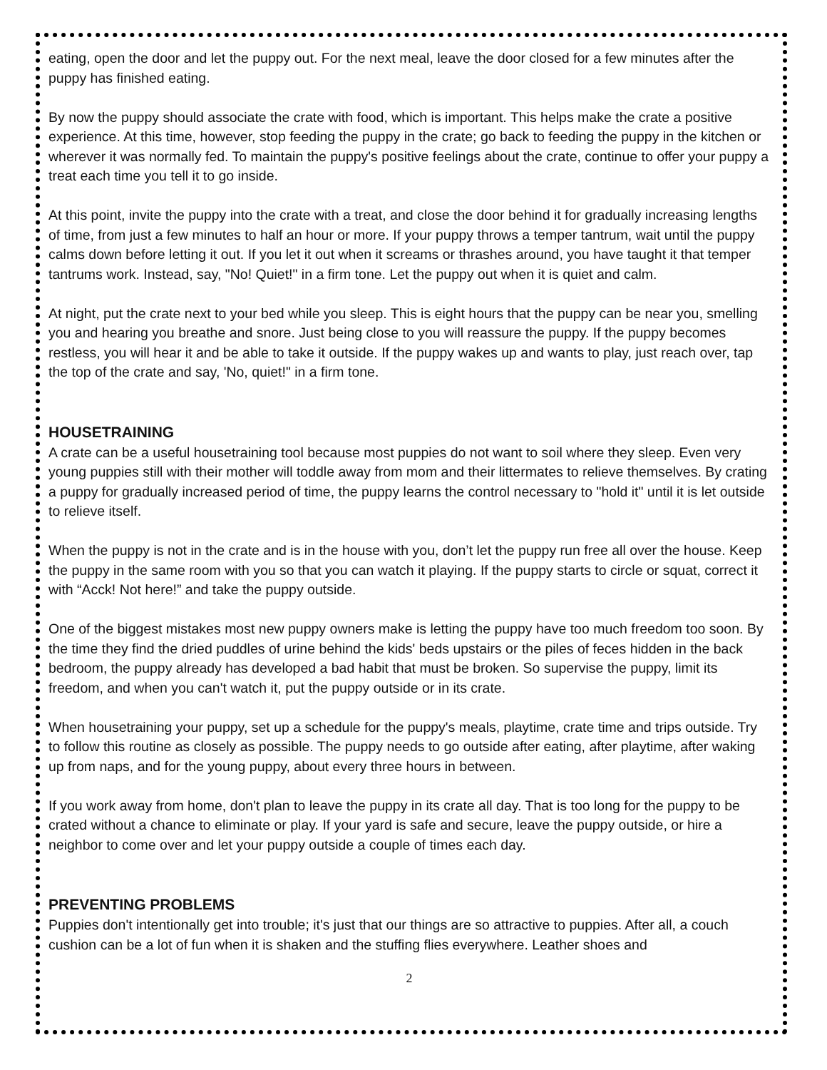eating, open the door and let the puppy out. For the next meal, leave the door closed for a few minutes after the puppy has finished eating.
By now the puppy should associate the crate with food, which is important. This helps make the crate a positive experience. At this time, however, stop feeding the puppy in the crate; go back to feeding the puppy in the kitchen or wherever it was normally fed. To maintain the puppy's positive feelings about the crate, continue to offer your puppy a treat each time you tell it to go inside.
At this point, invite the puppy into the crate with a treat, and close the door behind it for gradually increasing lengths of time, from just a few minutes to half an hour or more. If your puppy throws a temper tantrum, wait until the puppy calms down before letting it out. If you let it out when it screams or thrashes around, you have taught it that temper tantrums work. Instead, say, "No! Quiet!" in a firm tone. Let the puppy out when it is quiet and calm.
At night, put the crate next to your bed while you sleep. This is eight hours that the puppy can be near you, smelling you and hearing you breathe and snore. Just being close to you will reassure the puppy. If the puppy becomes restless, you will hear it and be able to take it outside. If the puppy wakes up and wants to play, just reach over, tap the top of the crate and say, 'No, quiet!" in a firm tone.
HOUSETRAINING
A crate can be a useful housetraining tool because most puppies do not want to soil where they sleep. Even very young puppies still with their mother will toddle away from mom and their littermates to relieve themselves. By crating a puppy for gradually increased period of time, the puppy learns the control necessary to "hold it" until it is let outside to relieve itself.
When the puppy is not in the crate and is in the house with you, don’t let the puppy run free all over the house. Keep the puppy in the same room with you so that you can watch it playing. If the puppy starts to circle or squat, correct it with “Acck! Not here!” and take the puppy outside.
One of the biggest mistakes most new puppy owners make is letting the puppy have too much freedom too soon. By the time they find the dried puddles of urine behind the kids' beds upstairs or the piles of feces hidden in the back bedroom, the puppy already has developed a bad habit that must be broken. So supervise the puppy, limit its freedom, and when you can't watch it, put the puppy outside or in its crate.
When housetraining your puppy, set up a schedule for the puppy's meals, playtime, crate time and trips outside. Try to follow this routine as closely as possible. The puppy needs to go outside after eating, after playtime, after waking up from naps, and for the young puppy, about every three hours in between.
If you work away from home, don't plan to leave the puppy in its crate all day. That is too long for the puppy to be crated without a chance to eliminate or play. If your yard is safe and secure, leave the puppy outside, or hire a neighbor to come over and let your puppy outside a couple of times each day.
PREVENTING PROBLEMS
Puppies don't intentionally get into trouble; it's just that our things are so attractive to puppies. After all, a couch cushion can be a lot of fun when it is shaken and the stuffing flies everywhere. Leather shoes and
2